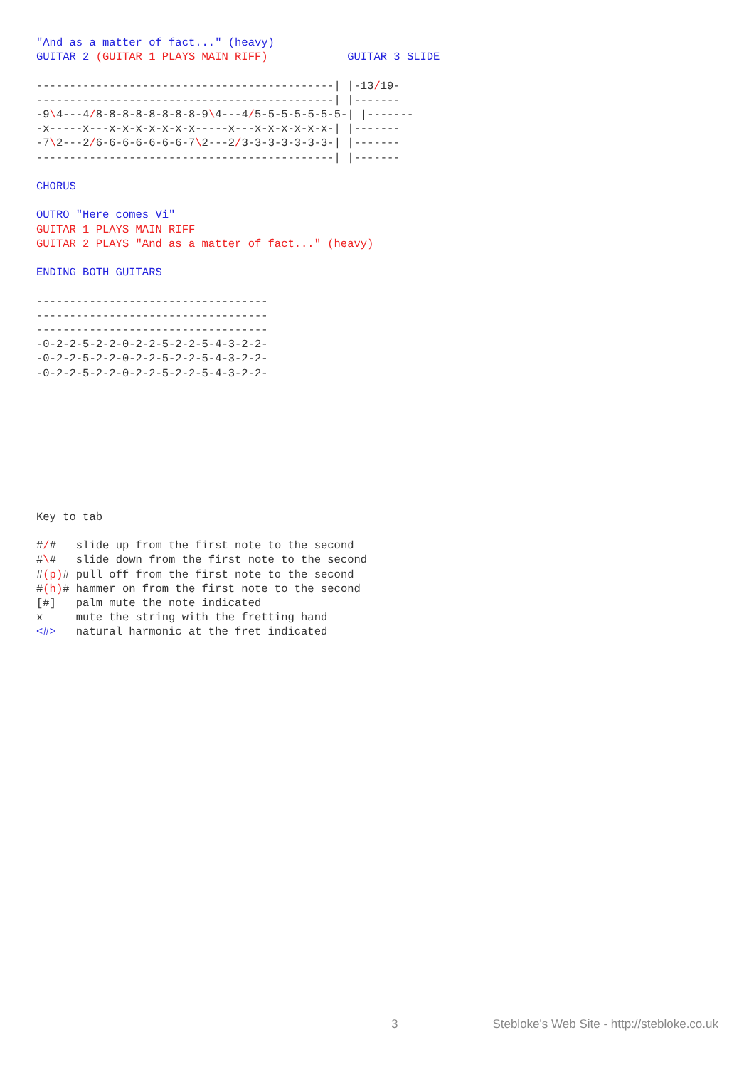"And as a matter of fact..." (heavy)
GUITAR 2 (GUITAR 1 PLAYS MAIN RIFF)            GUITAR 3 SLIDE

---------------------------------------------| |-13/19-
---------------------------------------------| |-------
-9\4---4/8-8-8-8-8-8-8-8-9\4---4/5-5-5-5-5-5-5-| |-------
-x-----x---x-x-x-x-x-x-x-----x---x-x-x-x-x-x-| |-------
-7\2---2/6-6-6-6-6-6-6-7\2---2/3-3-3-3-3-3-3-| |-------
---------------------------------------------| |-------

CHORUS

OUTRO "Here comes Vi"
GUITAR 1 PLAYS MAIN RIFF
GUITAR 2 PLAYS "And as a matter of fact..." (heavy)

ENDING BOTH GUITARS

-----------------------------------
-----------------------------------
-----------------------------------
-0-2-2-5-2-2-0-2-2-5-2-2-5-4-3-2-2-
-0-2-2-5-2-2-0-2-2-5-2-2-5-4-3-2-2-
-0-2-2-5-2-2-0-2-2-5-2-2-5-4-3-2-2-









Key to tab

#/#   slide up from the first note to the second
#\#   slide down from the first note to the second
#(p)# pull off from the first note to the second
#(h)# hammer on from the first note to the second
[#]   palm mute the note indicated
x     mute the string with the fretting hand
<#>   natural harmonic at the fret indicated
3 Stebloke's Web Site - http://stebloke.co.uk